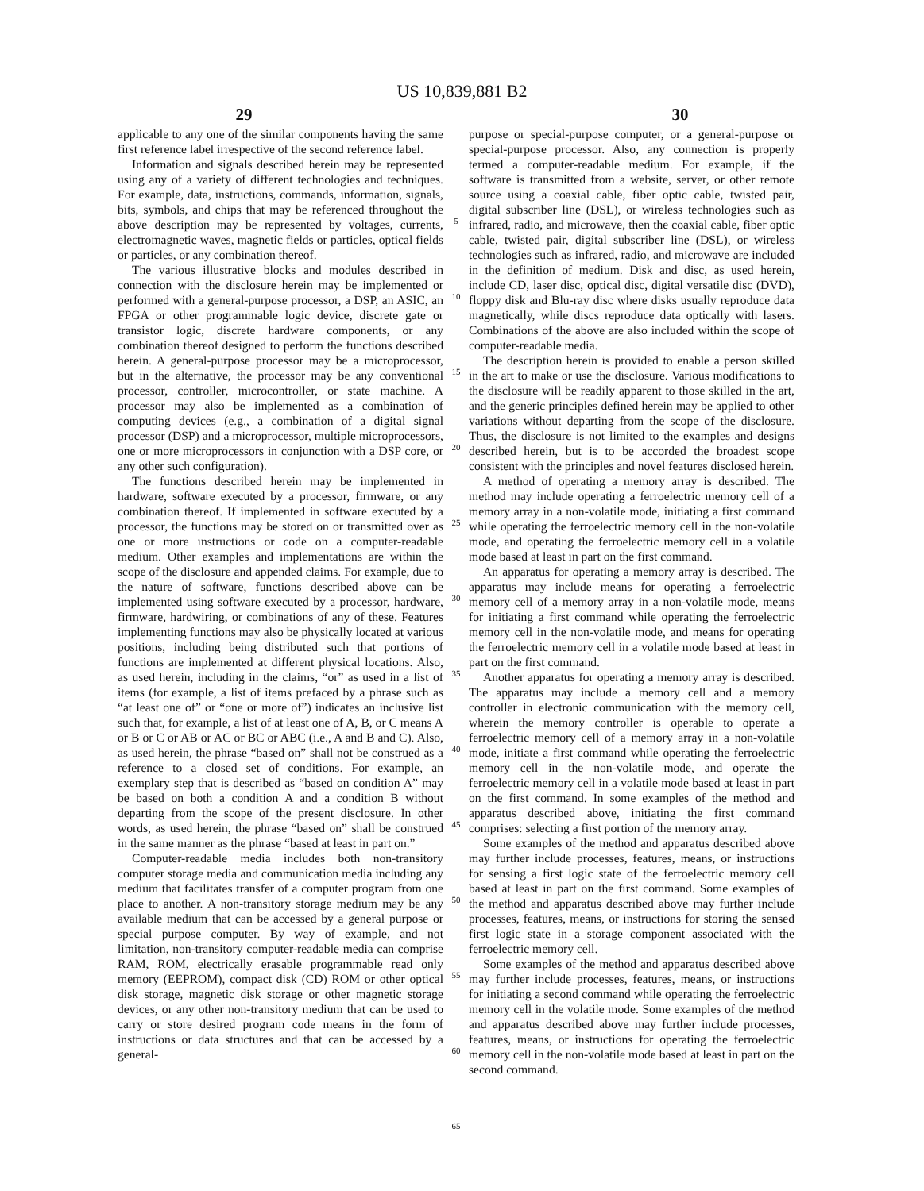US 10,839,881 B2
29 30
applicable to any one of the similar components having the same first reference label irrespective of the second reference label.
Information and signals described herein may be represented using any of a variety of different technologies and techniques. For example, data, instructions, commands, information, signals, bits, symbols, and chips that may be referenced throughout the above description may be represented by voltages, currents, electromagnetic waves, magnetic fields or particles, optical fields or particles, or any combination thereof.
The various illustrative blocks and modules described in connection with the disclosure herein may be implemented or performed with a general-purpose processor, a DSP, an ASIC, an FPGA or other programmable logic device, discrete gate or transistor logic, discrete hardware components, or any combination thereof designed to perform the functions described herein. A general-purpose processor may be a microprocessor, but in the alternative, the processor may be any conventional processor, controller, microcontroller, or state machine. A processor may also be implemented as a combination of computing devices (e.g., a combination of a digital signal processor (DSP) and a microprocessor, multiple microprocessors, one or more microprocessors in conjunction with a DSP core, or any other such configuration).
The functions described herein may be implemented in hardware, software executed by a processor, firmware, or any combination thereof. If implemented in software executed by a processor, the functions may be stored on or transmitted over as one or more instructions or code on a computer-readable medium. Other examples and implementations are within the scope of the disclosure and appended claims. For example, due to the nature of software, functions described above can be implemented using software executed by a processor, hardware, firmware, hardwiring, or combinations of any of these. Features implementing functions may also be physically located at various positions, including being distributed such that portions of functions are implemented at different physical locations. Also, as used herein, including in the claims, “or” as used in a list of items (for example, a list of items prefaced by a phrase such as “at least one of” or “one or more of”) indicates an inclusive list such that, for example, a list of at least one of A, B, or C means A or B or C or AB or AC or BC or ABC (i.e., A and B and C). Also, as used herein, the phrase “based on” shall not be construed as a reference to a closed set of conditions. For example, an exemplary step that is described as “based on condition A” may be based on both a condition A and a condition B without departing from the scope of the present disclosure. In other words, as used herein, the phrase “based on” shall be construed in the same manner as the phrase “based at least in part on.”
Computer-readable media includes both non-transitory computer storage media and communication media including any medium that facilitates transfer of a computer program from one place to another. A non-transitory storage medium may be any available medium that can be accessed by a general purpose or special purpose computer. By way of example, and not limitation, non-transitory computer-readable media can comprise RAM, ROM, electrically erasable programmable read only memory (EEPROM), compact disk (CD) ROM or other optical disk storage, magnetic disk storage or other magnetic storage devices, or any other non-transitory medium that can be used to carry or store desired program code means in the form of instructions or data structures and that can be accessed by a general-
5
10
15
20
25
30
35
40
45
50
55
60
65
purpose or special-purpose computer, or a general-purpose or special-purpose processor. Also, any connection is properly termed a computer-readable medium. For example, if the software is transmitted from a website, server, or other remote source using a coaxial cable, fiber optic cable, twisted pair, digital subscriber line (DSL), or wireless technologies such as infrared, radio, and microwave, then the coaxial cable, fiber optic cable, twisted pair, digital subscriber line (DSL), or wireless technologies such as infrared, radio, and microwave are included in the definition of medium. Disk and disc, as used herein, include CD, laser disc, optical disc, digital versatile disc (DVD), floppy disk and Blu-ray disc where disks usually reproduce data magnetically, while discs reproduce data optically with lasers. Combinations of the above are also included within the scope of computer-readable media.
The description herein is provided to enable a person skilled in the art to make or use the disclosure. Various modifications to the disclosure will be readily apparent to those skilled in the art, and the generic principles defined herein may be applied to other variations without departing from the scope of the disclosure. Thus, the disclosure is not limited to the examples and designs described herein, but is to be accorded the broadest scope consistent with the principles and novel features disclosed herein.
A method of operating a memory array is described. The method may include operating a ferroelectric memory cell of a memory array in a non-volatile mode, initiating a first command while operating the ferroelectric memory cell in the non-volatile mode, and operating the ferroelectric memory cell in a volatile mode based at least in part on the first command.
An apparatus for operating a memory array is described. The apparatus may include means for operating a ferroelectric memory cell of a memory array in a non-volatile mode, means for initiating a first command while operating the ferroelectric memory cell in the non-volatile mode, and means for operating the ferroelectric memory cell in a volatile mode based at least in part on the first command.
Another apparatus for operating a memory array is described. The apparatus may include a memory cell and a memory controller in electronic communication with the memory cell, wherein the memory controller is operable to operate a ferroelectric memory cell of a memory array in a non-volatile mode, initiate a first command while operating the ferroelectric memory cell in the non-volatile mode, and operate the ferroelectric memory cell in a volatile mode based at least in part on the first command. In some examples of the method and apparatus described above, initiating the first command comprises: selecting a first portion of the memory array.
Some examples of the method and apparatus described above may further include processes, features, means, or instructions for sensing a first logic state of the ferroelectric memory cell based at least in part on the first command. Some examples of the method and apparatus described above may further include processes, features, means, or instructions for storing the sensed first logic state in a storage component associated with the ferroelectric memory cell.
Some examples of the method and apparatus described above may further include processes, features, means, or instructions for initiating a second command while operating the ferroelectric memory cell in the volatile mode. Some examples of the method and apparatus described above may further include processes, features, means, or instructions for operating the ferroelectric memory cell in the non-volatile mode based at least in part on the second command.